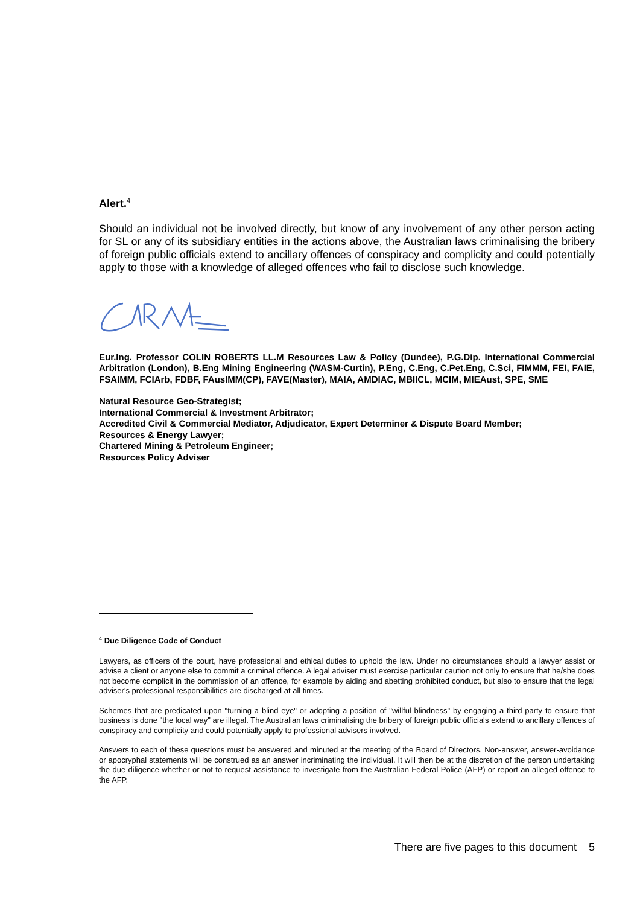Alert.<sup>4</sup>
Should an individual not be involved directly, but know of any involvement of any other person acting for SL or any of its subsidiary entities in the actions above, the Australian laws criminalising the bribery of foreign public officials extend to ancillary offences of conspiracy and complicity and could potentially apply to those with a knowledge of alleged offences who fail to disclose such knowledge.
Eur.Ing. Professor COLIN ROBERTS LL.M Resources Law & Policy (Dundee), P.G.Dip. International Commercial Arbitration (London), B.Eng Mining Engineering (WASM-Curtin), P.Eng, C.Eng, C.Pet.Eng, C.Sci, FIMMM, FEI, FAIE, FSAIMM, FCIArb, FDBF, FAusIMM(CP), FAVE(Master), MAIA, AMDIAC, MBIICL, MCIM, MIEAust, SPE, SME
Natural Resource Geo-Strategist;
International Commercial & Investment Arbitrator;
Accredited Civil & Commercial Mediator, Adjudicator, Expert Determiner & Dispute Board Member;
Resources & Energy Lawyer;
Chartered Mining & Petroleum Engineer;
Resources Policy Adviser
<sup>4</sup> Due Diligence Code of Conduct
Lawyers, as officers of the court, have professional and ethical duties to uphold the law. Under no circumstances should a lawyer assist or advise a client or anyone else to commit a criminal offence. A legal adviser must exercise particular caution not only to ensure that he/she does not become complicit in the commission of an offence, for example by aiding and abetting prohibited conduct, but also to ensure that the legal adviser's professional responsibilities are discharged at all times.
Schemes that are predicated upon "turning a blind eye" or adopting a position of "willful blindness" by engaging a third party to ensure that business is done "the local way" are illegal. The Australian laws criminalising the bribery of foreign public officials extend to ancillary offences of conspiracy and complicity and could potentially apply to professional advisers involved.
Answers to each of these questions must be answered and minuted at the meeting of the Board of Directors. Non-answer, answer-avoidance or apocryphal statements will be construed as an answer incriminating the individual. It will then be at the discretion of the person undertaking the due diligence whether or not to request assistance to investigate from the Australian Federal Police (AFP) or report an alleged offence to the AFP.
There are five pages to this document 5